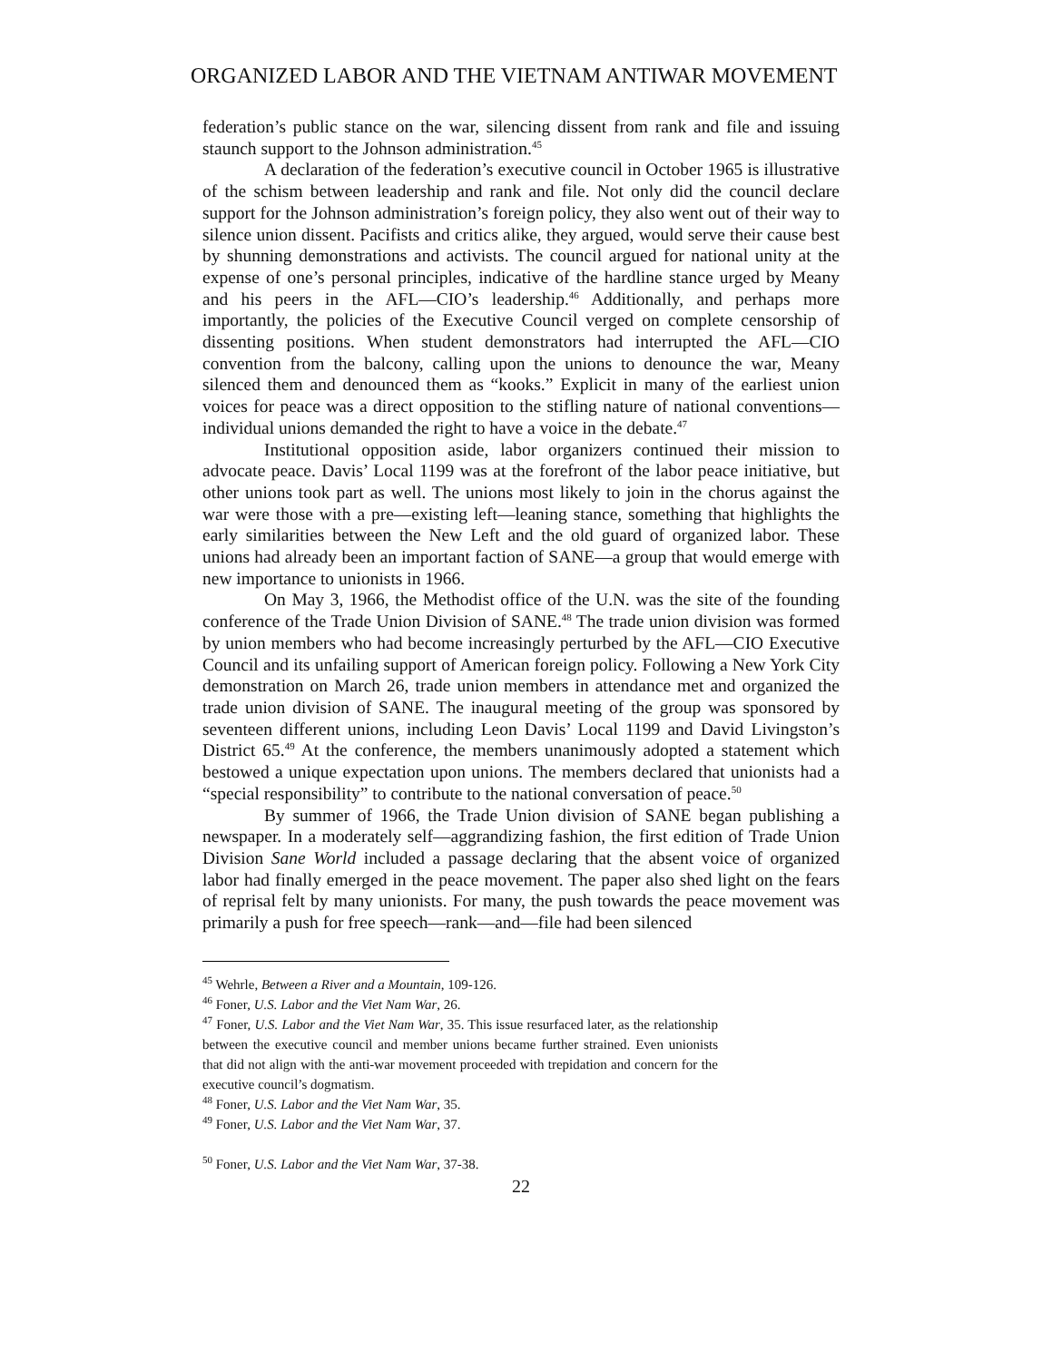ORGANIZED LABOR AND THE VIETNAM ANTIWAR MOVEMENT
federation’s public stance on the war, silencing dissent from rank and file and issuing staunch support to the Johnson administration.<sup>45</sup>
A declaration of the federation’s executive council in October 1965 is illustrative of the schism between leadership and rank and file. Not only did the council declare support for the Johnson administration’s foreign policy, they also went out of their way to silence union dissent. Pacifists and critics alike, they argued, would serve their cause best by shunning demonstrations and activists. The council argued for national unity at the expense of one’s personal principles, indicative of the hardline stance urged by Meany and his peers in the AFL—CIO’s leadership.<sup>46</sup> Additionally, and perhaps more importantly, the policies of the Executive Council verged on complete censorship of dissenting positions. When student demonstrators had interrupted the AFL—CIO convention from the balcony, calling upon the unions to denounce the war, Meany silenced them and denounced them as “kooks.” Explicit in many of the earliest union voices for peace was a direct opposition to the stifling nature of national conventions—individual unions demanded the right to have a voice in the debate.<sup>47</sup>
Institutional opposition aside, labor organizers continued their mission to advocate peace. Davis’ Local 1199 was at the forefront of the labor peace initiative, but other unions took part as well. The unions most likely to join in the chorus against the war were those with a pre—existing left—leaning stance, something that highlights the early similarities between the New Left and the old guard of organized labor. These unions had already been an important faction of SANE—a group that would emerge with new importance to unionists in 1966.
On May 3, 1966, the Methodist office of the U.N. was the site of the founding conference of the Trade Union Division of SANE.<sup>48</sup> The trade union division was formed by union members who had become increasingly perturbed by the AFL—CIO Executive Council and its unfailing support of American foreign policy. Following a New York City demonstration on March 26, trade union members in attendance met and organized the trade union division of SANE. The inaugural meeting of the group was sponsored by seventeen different unions, including Leon Davis’ Local 1199 and David Livingston’s District 65.<sup>49</sup> At the conference, the members unanimously adopted a statement which bestowed a unique expectation upon unions. The members declared that unionists had a “special responsibility” to contribute to the national conversation of peace.<sup>50</sup>
By summer of 1966, the Trade Union division of SANE began publishing a newspaper. In a moderately self—aggrandizing fashion, the first edition of Trade Union Division Sane World included a passage declaring that the absent voice of organized labor had finally emerged in the peace movement. The paper also shed light on the fears of reprisal felt by many unionists. For many, the push towards the peace movement was primarily a push for free speech—rank—and—file had been silenced
<sup>45</sup> Wehrle, Between a River and a Mountain, 109-126.
<sup>46</sup> Foner, U.S. Labor and the Viet Nam War, 26.
<sup>47</sup> Foner, U.S. Labor and the Viet Nam War, 35. This issue resurfaced later, as the relationship between the executive council and member unions became further strained. Even unionists that did not align with the anti-war movement proceeded with trepidation and concern for the executive council’s dogmatism.
<sup>48</sup> Foner, U.S. Labor and the Viet Nam War, 35.
<sup>49</sup> Foner, U.S. Labor and the Viet Nam War, 37.
<sup>50</sup> Foner, U.S. Labor and the Viet Nam War, 37-38.
22